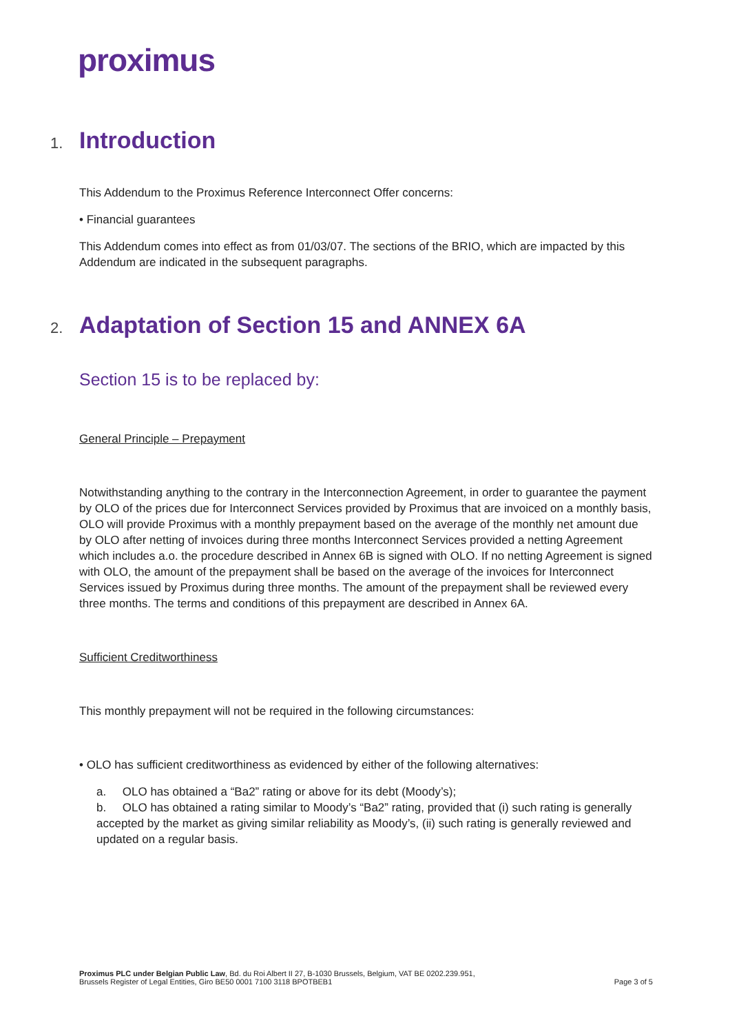proximus
1. Introduction
This Addendum to the Proximus Reference Interconnect Offer concerns:
• Financial guarantees
This Addendum comes into effect as from 01/03/07. The sections of the BRIO, which are impacted by this Addendum are indicated in the subsequent paragraphs.
2. Adaptation of Section 15 and ANNEX 6A
Section 15 is to be replaced by:
General Principle – Prepayment
Notwithstanding anything to the contrary in the Interconnection Agreement, in order to guarantee the payment by OLO of the prices due for Interconnect Services provided by Proximus that are invoiced on a monthly basis, OLO will provide Proximus with a monthly prepayment based on the average of the monthly net amount due by OLO after netting of invoices during three months Interconnect Services provided a netting Agreement which includes a.o. the procedure described in Annex 6B is signed with OLO. If no netting Agreement is signed with OLO, the amount of the prepayment shall be based on the average of the invoices for Interconnect Services issued by Proximus during three months. The amount of the prepayment shall be reviewed every three months. The terms and conditions of this prepayment are described in Annex 6A.
Sufficient Creditworthiness
This monthly prepayment will not be required in the following circumstances:
• OLO has sufficient creditworthiness as evidenced by either of the following alternatives:
a. OLO has obtained a “Ba2” rating or above for its debt (Moody’s);
b. OLO has obtained a rating similar to Moody’s “Ba2” rating, provided that (i) such rating is generally accepted by the market as giving similar reliability as Moody’s, (ii) such rating is generally reviewed and updated on a regular basis.
Proximus PLC under Belgian Public Law, Bd. du Roi Albert II 27, B-1030 Brussels, Belgium, VAT BE 0202.239.951,
Brussels Register of Legal Entities, Giro BE50 0001 7100 3118 BPOTBEB1
Page 3 of 5